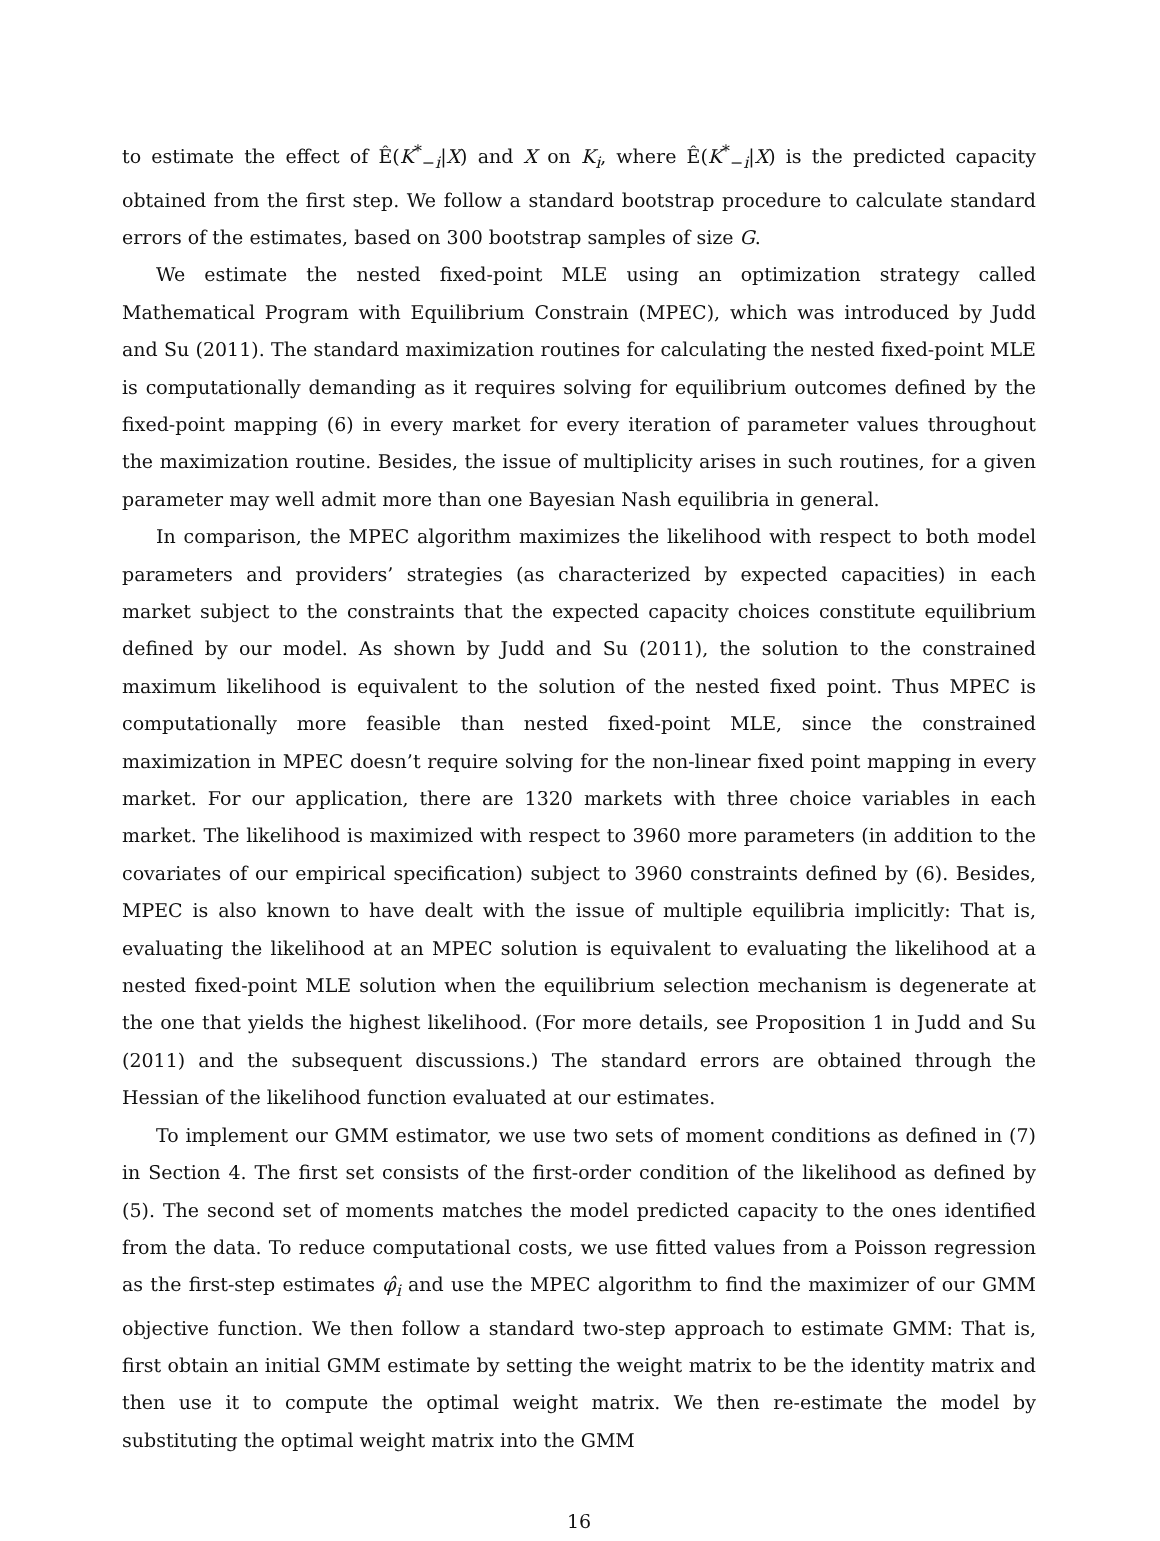to estimate the effect of Ê(K<sup>*</sup><sub>−i</sub>|X) and X on K<sub>i</sub>, where Ê(K<sup>*</sup><sub>−i</sub>|X) is the predicted capacity obtained from the first step. We follow a standard bootstrap procedure to calculate standard errors of the estimates, based on 300 bootstrap samples of size G.
We estimate the nested fixed-point MLE using an optimization strategy called Mathematical Program with Equilibrium Constrain (MPEC), which was introduced by Judd and Su (2011). The standard maximization routines for calculating the nested fixed-point MLE is computationally demanding as it requires solving for equilibrium outcomes defined by the fixed-point mapping (6) in every market for every iteration of parameter values throughout the maximization routine. Besides, the issue of multiplicity arises in such routines, for a given parameter may well admit more than one Bayesian Nash equilibria in general.
In comparison, the MPEC algorithm maximizes the likelihood with respect to both model parameters and providers’ strategies (as characterized by expected capacities) in each market subject to the constraints that the expected capacity choices constitute equilibrium defined by our model. As shown by Judd and Su (2011), the solution to the constrained maximum likelihood is equivalent to the solution of the nested fixed point. Thus MPEC is computationally more feasible than nested fixed-point MLE, since the constrained maximization in MPEC doesn’t require solving for the non-linear fixed point mapping in every market. For our application, there are 1320 markets with three choice variables in each market. The likelihood is maximized with respect to 3960 more parameters (in addition to the covariates of our empirical specification) subject to 3960 constraints defined by (6). Besides, MPEC is also known to have dealt with the issue of multiple equilibria implicitly: That is, evaluating the likelihood at an MPEC solution is equivalent to evaluating the likelihood at a nested fixed-point MLE solution when the equilibrium selection mechanism is degenerate at the one that yields the highest likelihood. (For more details, see Proposition 1 in Judd and Su (2011) and the subsequent discussions.) The standard errors are obtained through the Hessian of the likelihood function evaluated at our estimates.
To implement our GMM estimator, we use two sets of moment conditions as defined in (7) in Section 4. The first set consists of the first-order condition of the likelihood as defined by (5). The second set of moments matches the model predicted capacity to the ones identified from the data. To reduce computational costs, we use fitted values from a Poisson regression as the first-step estimates φ̂<sub>i</sub> and use the MPEC algorithm to find the maximizer of our GMM objective function. We then follow a standard two-step approach to estimate GMM: That is, first obtain an initial GMM estimate by setting the weight matrix to be the identity matrix and then use it to compute the optimal weight matrix. We then re-estimate the model by substituting the optimal weight matrix into the GMM
16